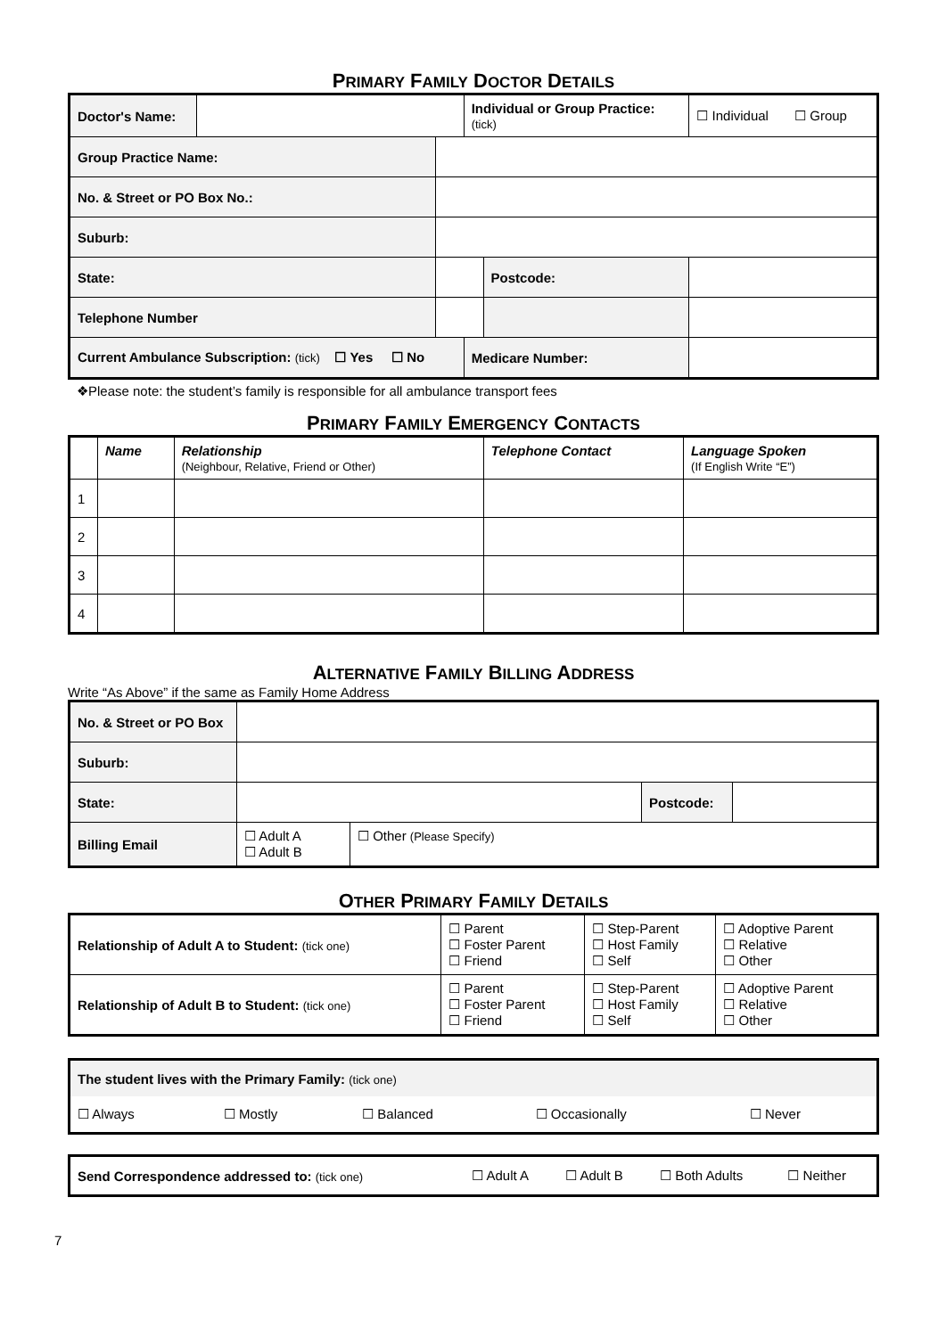PRIMARY FAMILY DOCTOR DETAILS
| Doctor's Name: | | | Individual or Group Practice: (tick) | | ☐ Individual ☐ Group |
| Group Practice Name: | | | | | |
| No. & Street or PO Box No.: | | | | | |
| Suburb: | | | | | |
| State: | | | | Postcode: | |
| Telephone Number | | | | | |
| Current Ambulance Subscription: (tick) ☐ Yes ☐ No | | | Medicare Number: | | |
❖Please note: the student’s family is responsible for all ambulance transport fees
PRIMARY FAMILY EMERGENCY CONTACTS
| | Name | Relationship (Neighbour, Relative, Friend or Other) | Telephone Contact | Language Spoken (If English Write “E”) |
| --- | --- | --- | --- | --- |
| 1 | | | | |
| 2 | | | | |
| 3 | | | | |
| 4 | | | | |
ALTERNATIVE FAMILY BILLING ADDRESS
Write “As Above” if the same as Family Home Address
| No. & Street or PO Box | | | | |
| Suburb: | | | | |
| State: | | | Postcode: | |
| Billing Email | ☐ Adult A ☐ Adult B | ☐ Other (Please Specify) | | |
OTHER PRIMARY FAMILY DETAILS
| Relationship of Adult A to Student: (tick one) | ☐ Parent ☐ Foster Parent ☐ Friend | ☐ Step-Parent ☐ Host Family ☐ Self | ☐ Adoptive Parent ☐ Relative ☐ Other |
| Relationship of Adult B to Student: (tick one) | ☐ Parent ☐ Foster Parent ☐ Friend | ☐ Step-Parent ☐ Host Family ☐ Self | ☐ Adoptive Parent ☐ Relative ☐ Other |
| The student lives with the Primary Family: (tick one) | | | | |
| ☐ Always | ☐ Mostly | ☐ Balanced | ☐ Occasionally | ☐ Never |
| Send Correspondence addressed to: (tick one) | ☐ Adult A | ☐ Adult B | ☐ Both Adults | ☐ Neither |
7